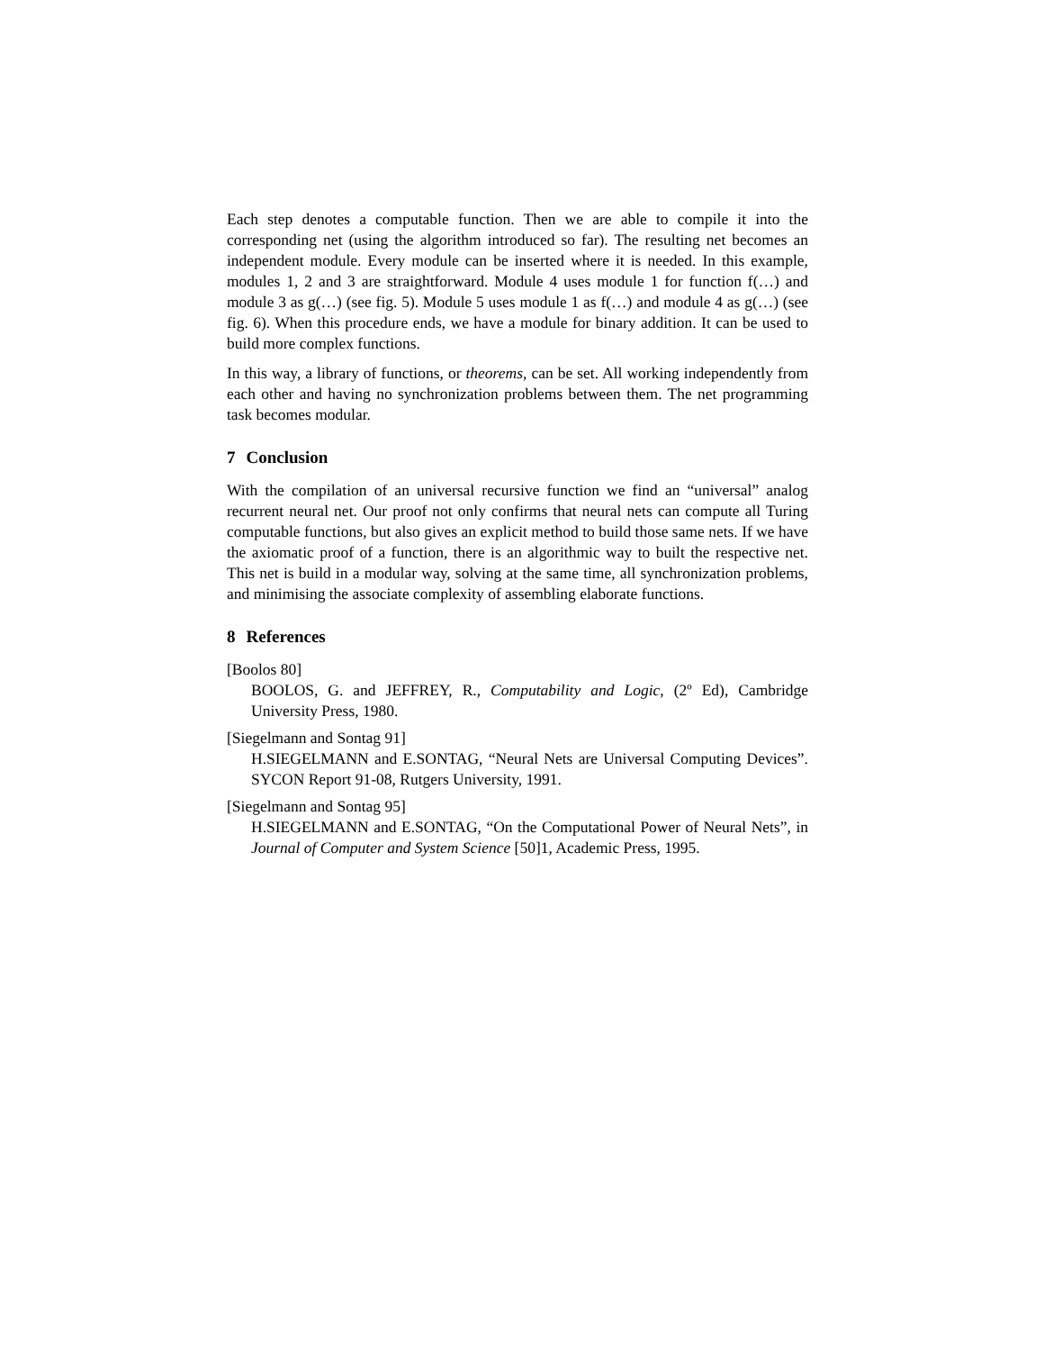Each step denotes a computable function. Then we are able to compile it into the corresponding net (using the algorithm introduced so far). The resulting net becomes an independent module. Every module can be inserted where it is needed. In this example, modules 1, 2 and 3 are straightforward. Module 4 uses module 1 for function f(…) and module 3 as g(…) (see fig. 5). Module 5 uses module 1 as f(…) and module 4 as g(…) (see fig. 6). When this procedure ends, we have a module for binary addition. It can be used to build more complex functions.
In this way, a library of functions, or theorems, can be set. All working independently from each other and having no synchronization problems between them. The net programming task becomes modular.
7 Conclusion
With the compilation of an universal recursive function we find an “universal” analog recurrent neural net. Our proof not only confirms that neural nets can compute all Turing computable functions, but also gives an explicit method to build those same nets. If we have the axiomatic proof of a function, there is an algorithmic way to built the respective net. This net is build in a modular way, solving at the same time, all synchronization problems, and minimising the associate complexity of assembling elaborate functions.
8 References
[Boolos 80]
BOOLOS, G. and JEFFREY, R., Computability and Logic, (2º Ed), Cambridge University Press, 1980.
[Siegelmann and Sontag 91]
H.SIEGELMANN and E.SONTAG, “Neural Nets are Universal Computing Devices”. SYCON Report 91-08, Rutgers University, 1991.
[Siegelmann and Sontag 95]
H.SIEGELMANN and E.SONTAG, “On the Computational Power of Neural Nets”, in Journal of Computer and System Science [50]1, Academic Press, 1995.